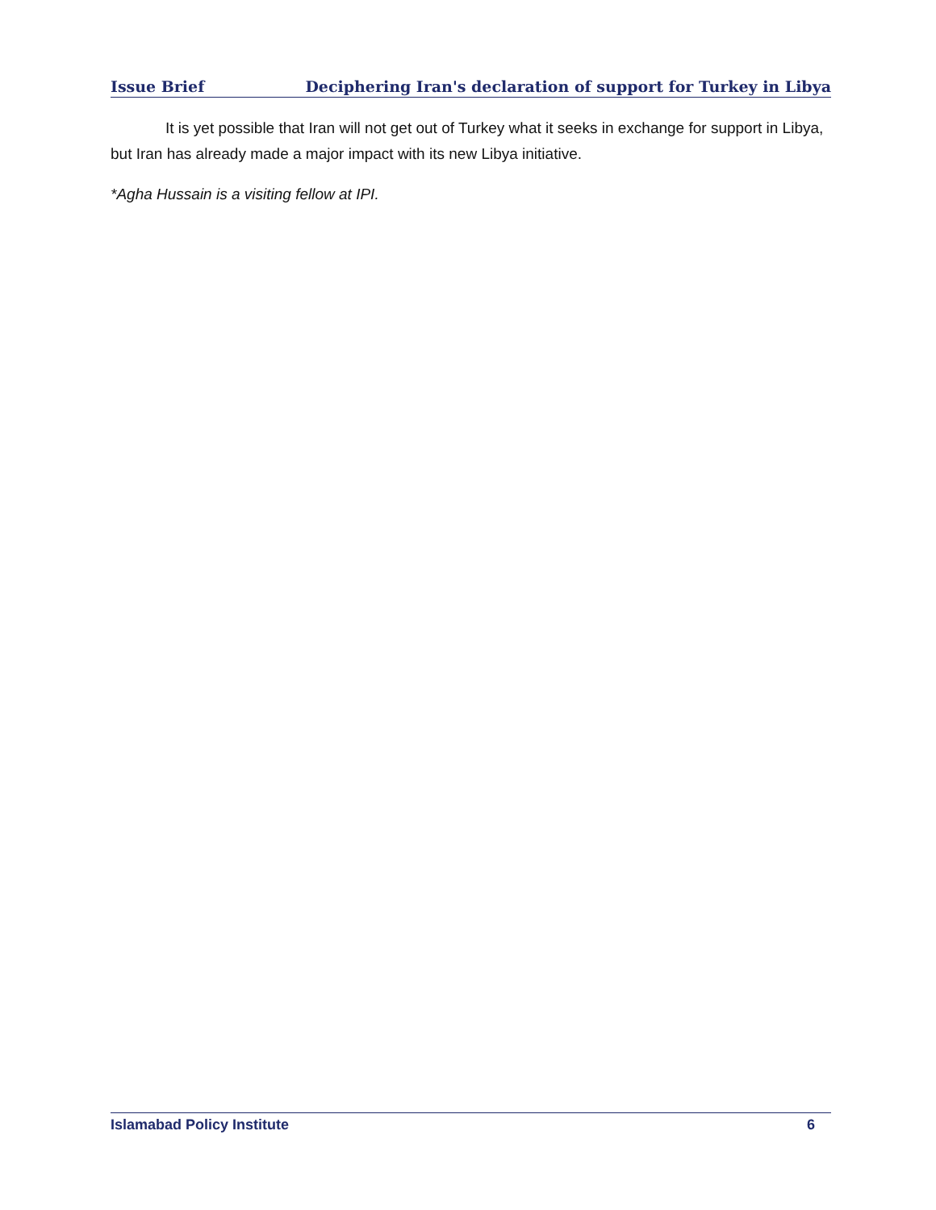Issue Brief Deciphering Iran's declaration of support for Turkey in Libya
It is yet possible that Iran will not get out of Turkey what it seeks in exchange for support in Libya, but Iran has already made a major impact with its new Libya initiative.
*Agha Hussain is a visiting fellow at IPI.
Islamabad Policy Institute 6